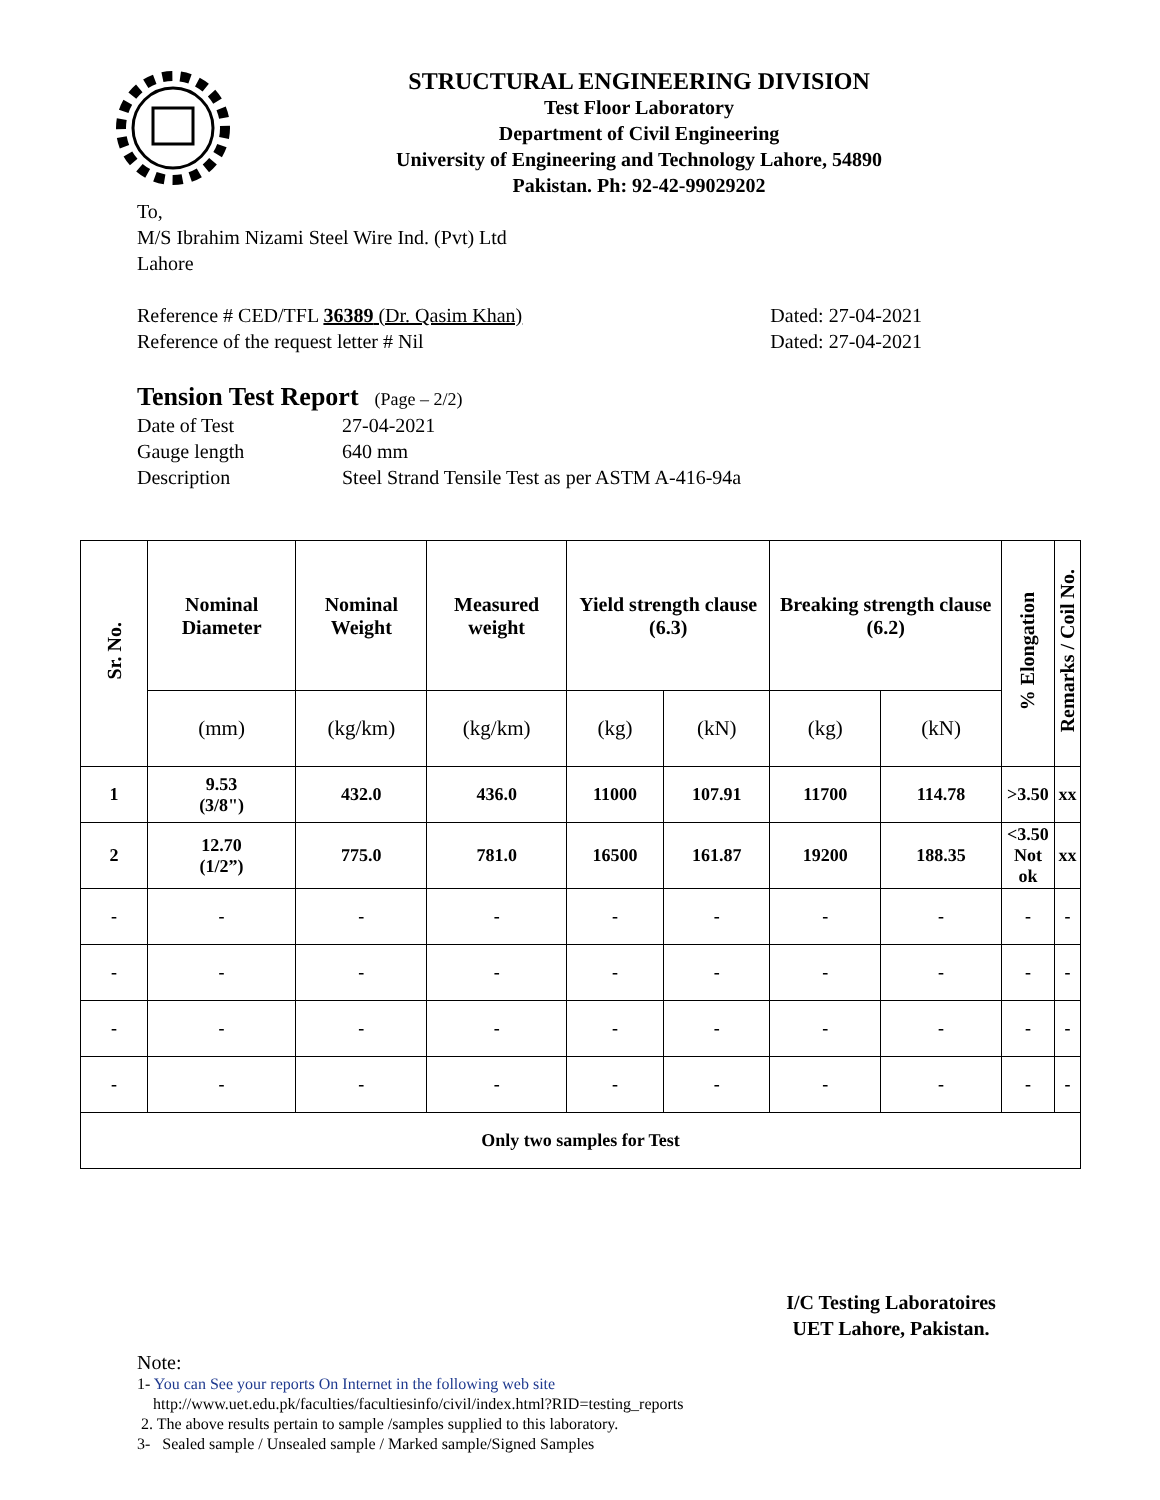STRUCTURAL ENGINEERING DIVISION
Test Floor Laboratory
Department of Civil Engineering
University of Engineering and Technology Lahore, 54890
Pakistan. Ph: 92-42-99029202
To,
M/S Ibrahim Nizami Steel Wire Ind. (Pvt) Ltd
Lahore
Reference # CED/TFL 36389 (Dr. Qasim Khan) Dated: 27-04-2021
Reference of the request letter # Nil Dated: 27-04-2021
Tension Test Report (Page – 2/2)
| Date of Test | 27-04-2021 |
| Gauge length | 640 mm |
| Description | Steel Strand Tensile Test as per ASTM A-416-94a |
| Sr. No. | Nominal Diameter | Nominal Weight | Measured weight | Yield strength clause (6.3) | | Breaking strength clause (6.2) | | % Elongation | Remarks / Coil No. |
| --- | --- | --- | --- | --- | --- | --- | --- | --- | --- |
| | (mm) | (kg/km) | (kg/km) | (kg) | (kN) | (kg) | (kN) | | |
| 1 | 9.53 (3/8") | 432.0 | 436.0 | 11000 | 107.91 | 11700 | 114.78 | >3.50 | xx |
| 2 | 12.70 (1/2”) | 775.0 | 781.0 | 16500 | 161.87 | 19200 | 188.35 | <3.50 Not ok | xx |
| - | - | - | - | - | - | - | - | - | - |
| - | - | - | - | - | - | - | - | - | - |
| - | - | - | - | - | - | - | - | - | - |
| - | - | - | - | - | - | - | - | - | - |
| Only two samples for Test | | | | | | | | | |
I/C Testing Laboratoires
UET Lahore, Pakistan.
Note:
1- You can See your reports On Internet in the following web site
http://www.uet.edu.pk/faculties/facultiesinfo/civil/index.html?RID=testing_reports
2. The above results pertain to sample /samples supplied to this laboratory.
3- Sealed sample / Unsealed sample / Marked sample/Signed Samples